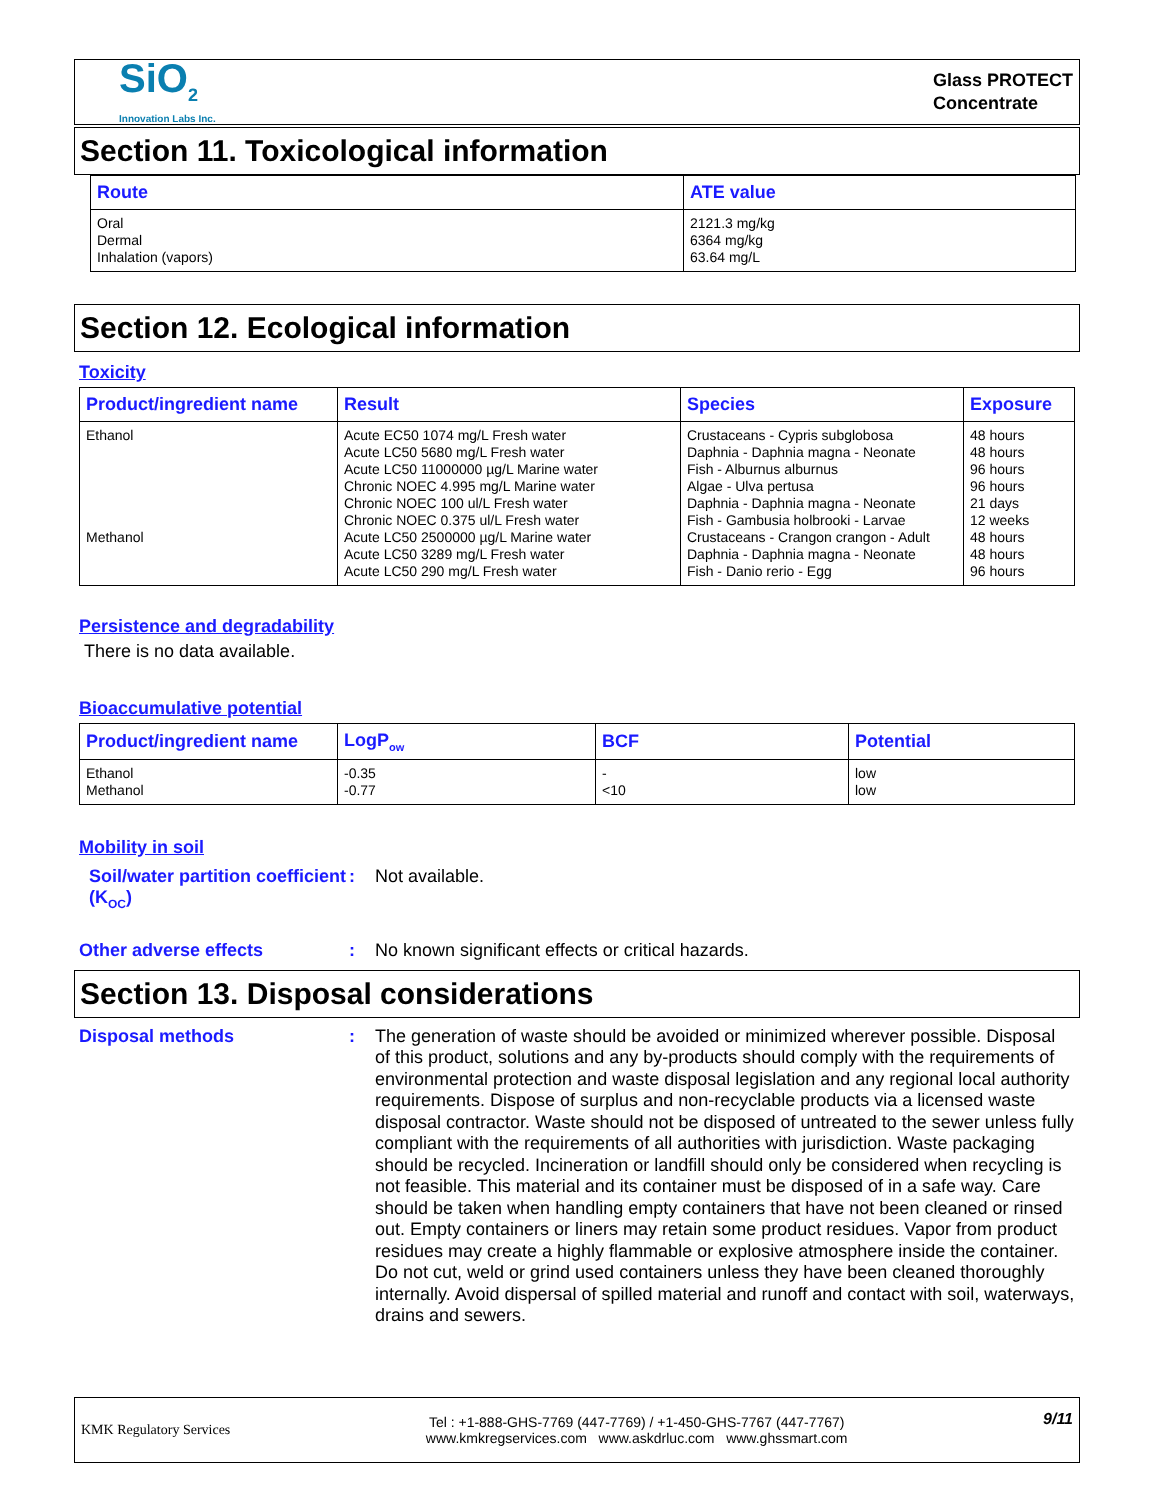SiO<sub>2</sub>
Innovation Labs Inc.
Glass PROTECT
Concentrate
Section 11. Toxicological information
| Route | ATE value |
| --- | --- |
| Oral Dermal Inhalation (vapors) | 2121.3 mg/kg 6364 mg/kg 63.64 mg/L |
Section 12. Ecological information
Toxicity
| Product/ingredient name | Result | Species | Exposure |
| --- | --- | --- | --- |
| Ethanol Methanol | Acute EC50 1074 mg/L Fresh water Acute LC50 5680 mg/L Fresh water Acute LC50 11000000 µg/L Marine water Chronic NOEC 4.995 mg/L Marine water Chronic NOEC 100 ul/L Fresh water Chronic NOEC 0.375 ul/L Fresh water Acute LC50 2500000 µg/L Marine water Acute LC50 3289 mg/L Fresh water Acute LC50 290 mg/L Fresh water | Crustaceans - Cypris subglobosa Daphnia - Daphnia magna - Neonate Fish - Alburnus alburnus Algae - Ulva pertusa Daphnia - Daphnia magna - Neonate Fish - Gambusia holbrooki - Larvae Crustaceans - Crangon crangon - Adult Daphnia - Daphnia magna - Neonate Fish - Danio rerio - Egg | 48 hours 48 hours 96 hours 96 hours 21 days 12 weeks 48 hours 48 hours 96 hours |
Persistence and degradability
There is no data available.
Bioaccumulative potential
| Product/ingredient name | LogP<sub>ow</sub> | BCF | Potential |
| --- | --- | --- | --- |
| Ethanol Methanol | -0.35 -0.77 | - <10 | low low |
Mobility in soil
Soil/water partition coefficient (K<sub>OC</sub>)
:
Not available.
Other adverse effects :
No known significant effects or critical hazards.
Section 13. Disposal considerations
Disposal methods :
The generation of waste should be avoided or minimized wherever possible. Disposal of this product, solutions and any by-products should comply with the requirements of environmental protection and waste disposal legislation and any regional local authority requirements. Dispose of surplus and non-recyclable products via a licensed waste disposal contractor. Waste should not be disposed of untreated to the sewer unless fully compliant with the requirements of all authorities with jurisdiction. Waste packaging should be recycled. Incineration or landfill should only be considered when recycling is not feasible. This material and its container must be disposed of in a safe way. Care should be taken when handling empty containers that have not been cleaned or rinsed out. Empty containers or liners may retain some product residues. Vapor from product residues may create a highly flammable or explosive atmosphere inside the container. Do not cut, weld or grind used containers unless they have been cleaned thoroughly internally. Avoid dispersal of spilled material and runoff and contact with soil, waterways, drains and sewers.
KMK Regulatory Services
Tel : +1-888-GHS-7769 (447-7769) / +1-450-GHS-7767 (447-7767)
www.kmkregservices.com www.askdrluc.com www.ghssmart.com
9/11